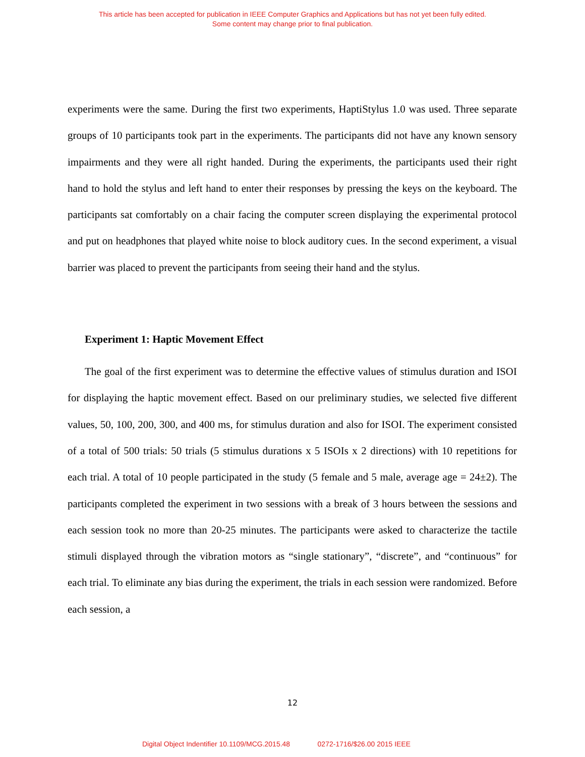This article has been accepted for publication in IEEE Computer Graphics and Applications but has not yet been fully edited.
Some content may change prior to final publication.
experiments were the same. During the first two experiments, HaptiStylus 1.0 was used. Three separate groups of 10 participants took part in the experiments. The participants did not have any known sensory impairments and they were all right handed. During the experiments, the participants used their right hand to hold the stylus and left hand to enter their responses by pressing the keys on the keyboard. The participants sat comfortably on a chair facing the computer screen displaying the experimental protocol and put on headphones that played white noise to block auditory cues. In the second experiment, a visual barrier was placed to prevent the participants from seeing their hand and the stylus.
Experiment 1: Haptic Movement Effect
The goal of the first experiment was to determine the effective values of stimulus duration and ISOI for displaying the haptic movement effect. Based on our preliminary studies, we selected five different values, 50, 100, 200, 300, and 400 ms, for stimulus duration and also for ISOI. The experiment consisted of a total of 500 trials: 50 trials (5 stimulus durations x 5 ISOIs x 2 directions) with 10 repetitions for each trial. A total of 10 people participated in the study (5 female and 5 male, average age = 24±2). The participants completed the experiment in two sessions with a break of 3 hours between the sessions and each session took no more than 20-25 minutes. The participants were asked to characterize the tactile stimuli displayed through the vibration motors as “single stationary”, “discrete”, and “continuous” for each trial. To eliminate any bias during the experiment, the trials in each session were randomized. Before each session, a
12
Digital Object Indentifier 10.1109/MCG.2015.48 0272-1716/$26.00 2015 IEEE